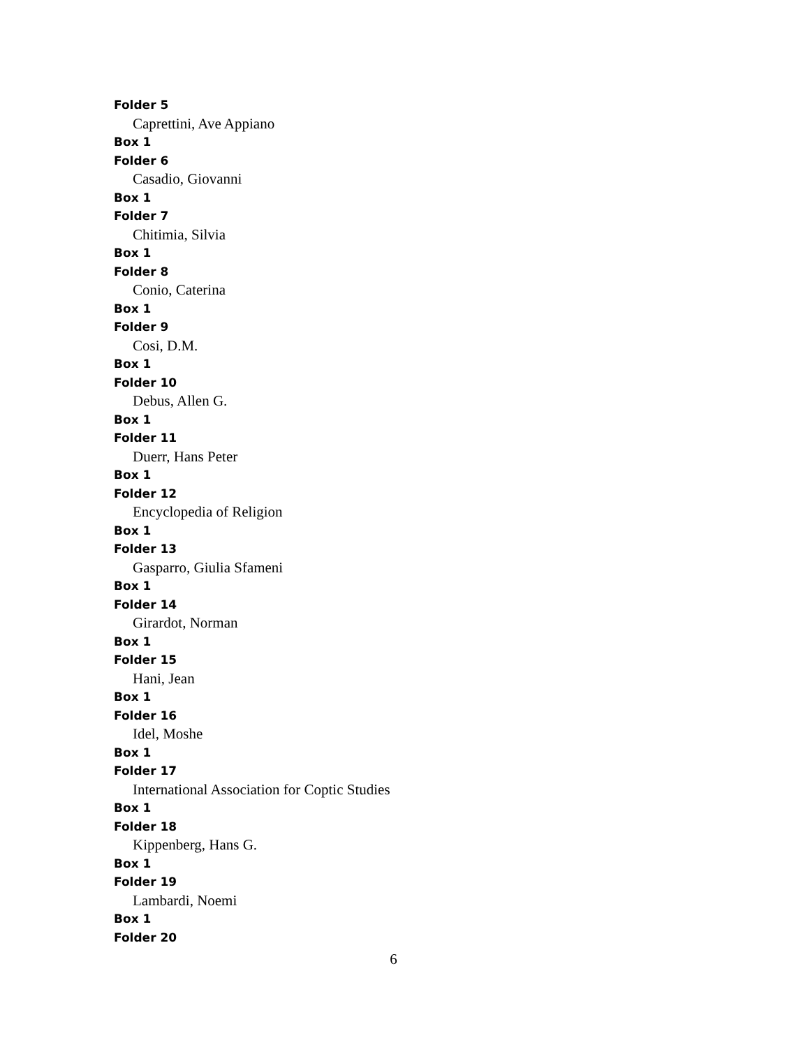Folder 5
Caprettini, Ave Appiano
Box 1
Folder 6
Casadio, Giovanni
Box 1
Folder 7
Chitimia, Silvia
Box 1
Folder 8
Conio, Caterina
Box 1
Folder 9
Cosi, D.M.
Box 1
Folder 10
Debus, Allen G.
Box 1
Folder 11
Duerr, Hans Peter
Box 1
Folder 12
Encyclopedia of Religion
Box 1
Folder 13
Gasparro, Giulia Sfameni
Box 1
Folder 14
Girardot, Norman
Box 1
Folder 15
Hani, Jean
Box 1
Folder 16
Idel, Moshe
Box 1
Folder 17
International Association for Coptic Studies
Box 1
Folder 18
Kippenberg, Hans G.
Box 1
Folder 19
Lambardi, Noemi
Box 1
Folder 20
6